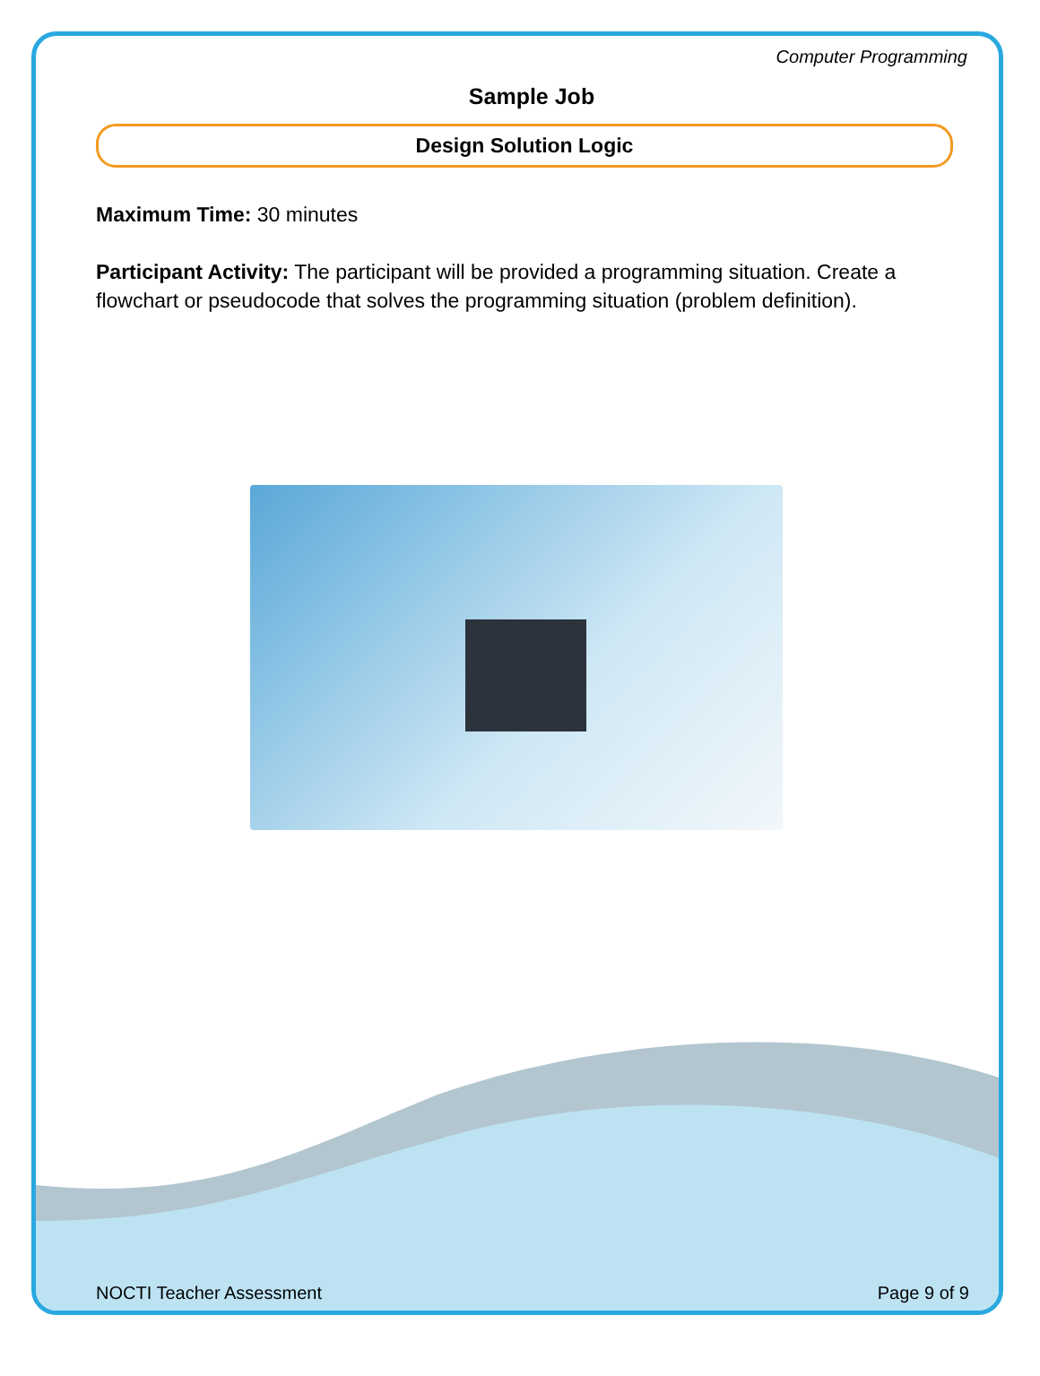Computer Programming
Sample Job
Design Solution Logic
Maximum Time: 30 minutes
Participant Activity: The participant will be provided a programming situation. Create a flowchart or pseudocode that solves the programming situation (problem definition).
NOCTI Teacher Assessment Page 9 of 9